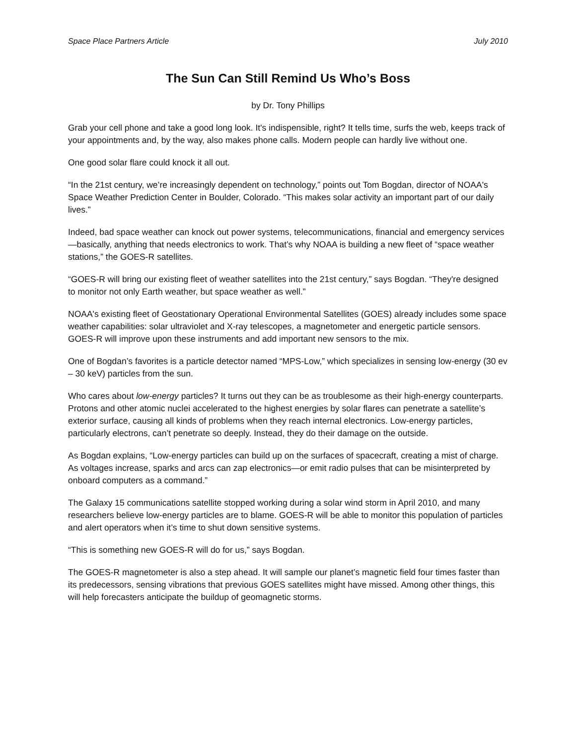Space Place Partners Article July 2010
The Sun Can Still Remind Us Who’s Boss
by Dr. Tony Phillips
Grab your cell phone and take a good long look. It's indispensible, right? It tells time, surfs the web, keeps track of your appointments and, by the way, also makes phone calls. Modern people can hardly live without one.
One good solar flare could knock it all out.
“In the 21st century, we’re increasingly dependent on technology,” points out Tom Bogdan, director of NOAA's Space Weather Prediction Center in Boulder, Colorado. “This makes solar activity an important part of our daily lives.”
Indeed, bad space weather can knock out power systems, telecommunications, financial and emergency services—basically, anything that needs electronics to work. That’s why NOAA is building a new fleet of “space weather stations,” the GOES-R satellites.
“GOES-R will bring our existing fleet of weather satellites into the 21st century,” says Bogdan. “They're designed to monitor not only Earth weather, but space weather as well.”
NOAA's existing fleet of Geostationary Operational Environmental Satellites (GOES) already includes some space weather capabilities: solar ultraviolet and X-ray telescopes, a magnetometer and energetic particle sensors. GOES-R will improve upon these instruments and add important new sensors to the mix.
One of Bogdan’s favorites is a particle detector named “MPS-Low,” which specializes in sensing low-energy (30 ev – 30 keV) particles from the sun.
Who cares about low-energy particles? It turns out they can be as troublesome as their high-energy counterparts. Protons and other atomic nuclei accelerated to the highest energies by solar flares can penetrate a satellite’s exterior surface, causing all kinds of problems when they reach internal electronics. Low-energy particles, particularly electrons, can’t penetrate so deeply. Instead, they do their damage on the outside.
As Bogdan explains, “Low-energy particles can build up on the surfaces of spacecraft, creating a mist of charge. As voltages increase, sparks and arcs can zap electronics—or emit radio pulses that can be misinterpreted by onboard computers as a command.”
The Galaxy 15 communications satellite stopped working during a solar wind storm in April 2010, and many researchers believe low-energy particles are to blame. GOES-R will be able to monitor this population of particles and alert operators when it’s time to shut down sensitive systems.
“This is something new GOES-R will do for us,” says Bogdan.
The GOES-R magnetometer is also a step ahead. It will sample our planet’s magnetic field four times faster than its predecessors, sensing vibrations that previous GOES satellites might have missed. Among other things, this will help forecasters anticipate the buildup of geomagnetic storms.